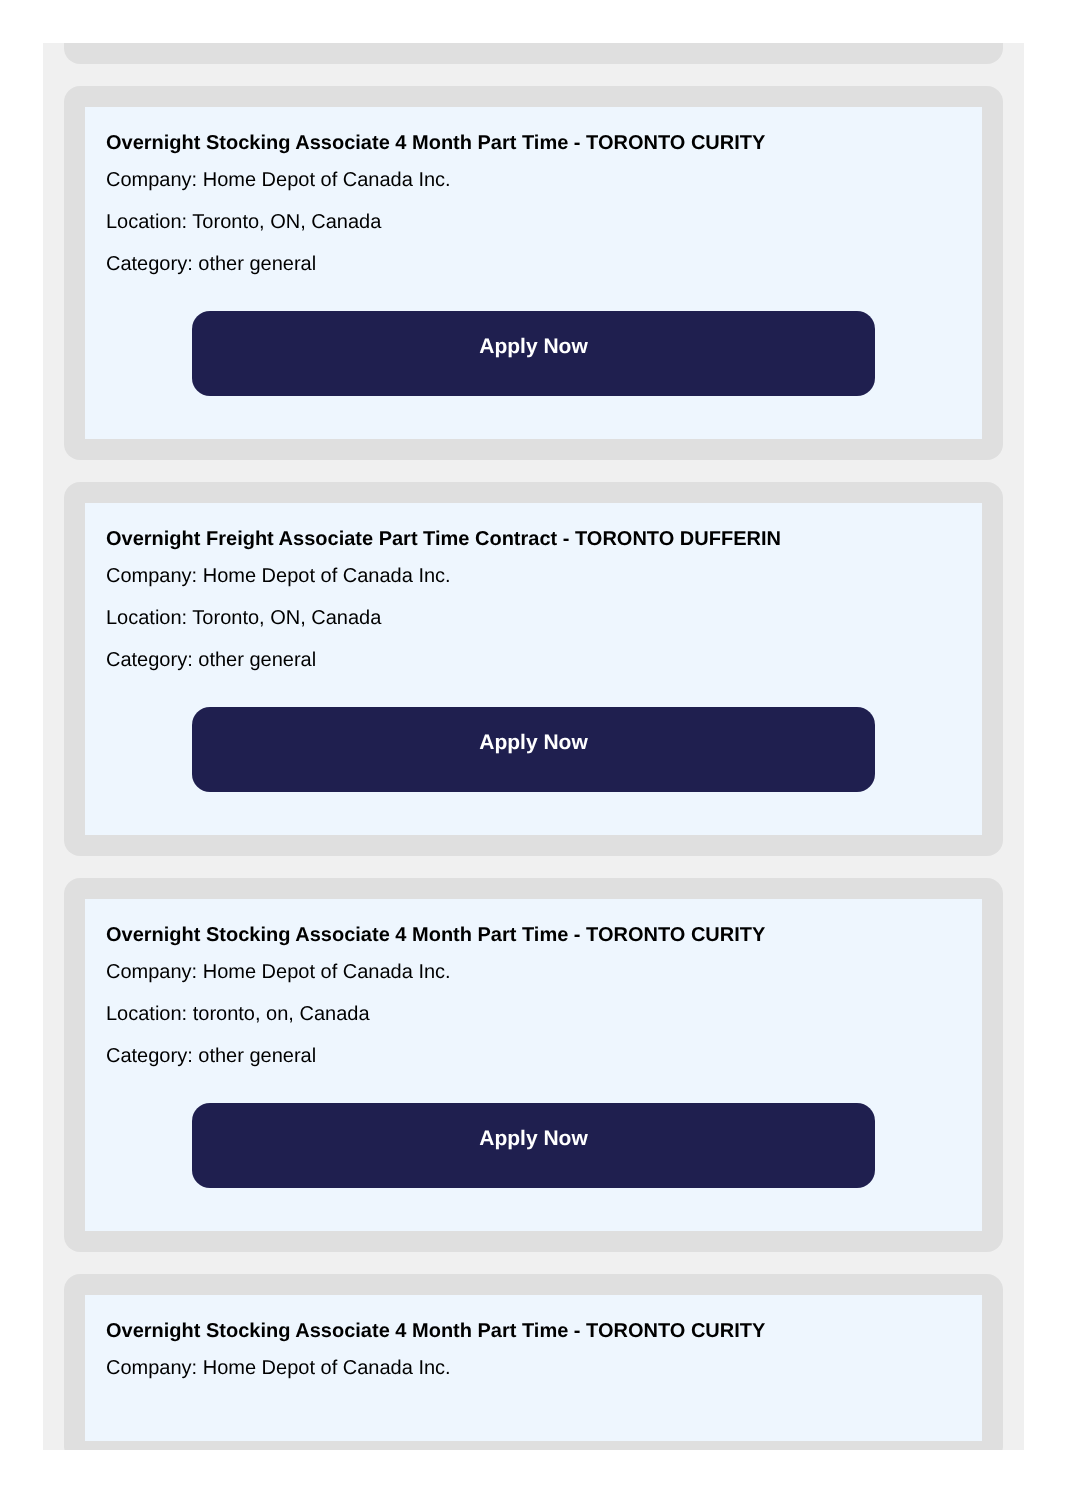Overnight Stocking Associate 4 Month Part Time - TORONTO CURITY
Company: Home Depot of Canada Inc.
Location: Toronto, ON, Canada
Category: other general
Apply Now
Overnight Freight Associate Part Time Contract - TORONTO DUFFERIN
Company: Home Depot of Canada Inc.
Location: Toronto, ON, Canada
Category: other general
Apply Now
Overnight Stocking Associate 4 Month Part Time - TORONTO CURITY
Company: Home Depot of Canada Inc.
Location: toronto, on, Canada
Category: other general
Apply Now
Overnight Stocking Associate 4 Month Part Time - TORONTO CURITY
Company: Home Depot of Canada Inc.